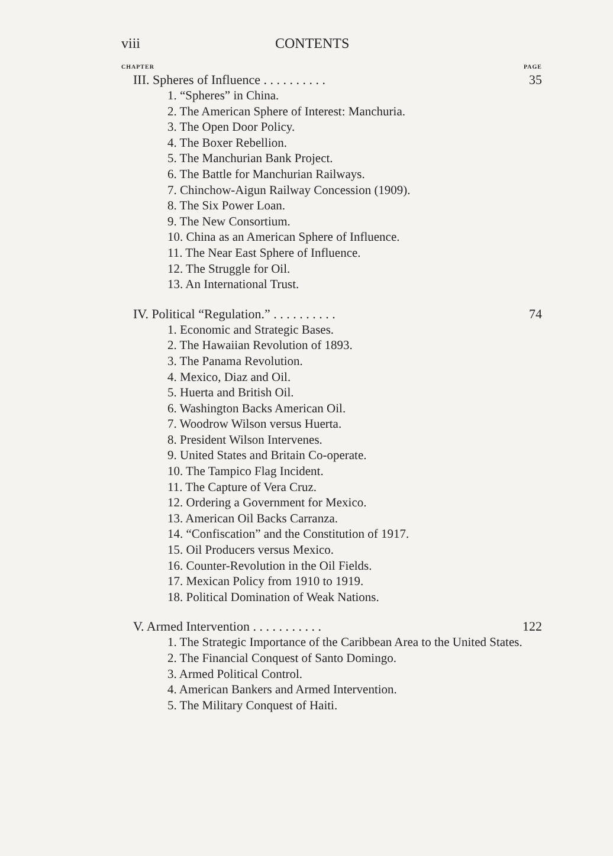viii CONTENTS
CHAPTER PAGE
III. Spheres of Influence . . . . . . . . . . 35
1. “Spheres” in China.
2. The American Sphere of Interest: Manchuria.
3. The Open Door Policy.
4. The Boxer Rebellion.
5. The Manchurian Bank Project.
6. The Battle for Manchurian Railways.
7. Chinchow-Aigun Railway Concession (1909).
8. The Six Power Loan.
9. The New Consortium.
10. China as an American Sphere of Influence.
11. The Near East Sphere of Influence.
12. The Struggle for Oil.
13. An International Trust.
IV. Political “Regulation.” . . . . . . . . . . 74
1. Economic and Strategic Bases.
2. The Hawaiian Revolution of 1893.
3. The Panama Revolution.
4. Mexico, Diaz and Oil.
5. Huerta and British Oil.
6. Washington Backs American Oil.
7. Woodrow Wilson versus Huerta.
8. President Wilson Intervenes.
9. United States and Britain Co-operate.
10. The Tampico Flag Incident.
11. The Capture of Vera Cruz.
12. Ordering a Government for Mexico.
13. American Oil Backs Carranza.
14. “Confiscation” and the Constitution of 1917.
15. Oil Producers versus Mexico.
16. Counter-Revolution in the Oil Fields.
17. Mexican Policy from 1910 to 1919.
18. Political Domination of Weak Nations.
V. Armed Intervention . . . . . . . . . . . 122
1. The Strategic Importance of the Caribbean Area to the United States.
2. The Financial Conquest of Santo Domingo.
3. Armed Political Control.
4. American Bankers and Armed Intervention.
5. The Military Conquest of Haiti.